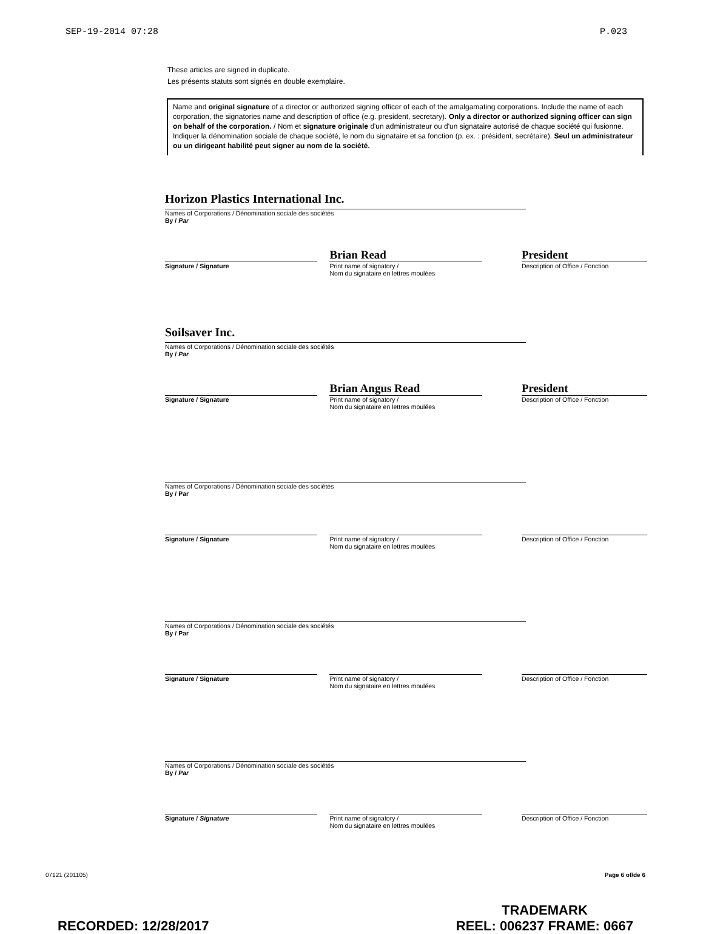SEP-19-2014 07:28 P.023
These articles are signed in duplicate.
Les présents statuts sont signés en double exemplaire.
Name and original signature of a director or authorized signing officer of each of the amalgamating corporations. Include the name of each corporation, the signatories name and description of office (e.g. president, secretary). Only a director or authorized signing officer can sign on behalf of the corporation. / Nom et signature originale d'un administrateur ou d'un signataire autorisé de chaque société qui fusionne. Indiquer la dénomination sociale de chaque société, le nom du signataire et sa fonction (p. ex. : président, secrétaire). Seul un administrateur ou un dirigeant habilité peut signer au nom de la société.
Horizon Plastics International Inc.
Names of Corporations / Dénomination sociale des sociétés
By / Par
Signature / Signature
Brian Read
Print name of signatory /
Nom du signataire en lettres moulées
President
Description of Office / Fonction
Soilsaver Inc.
Names of Corporations / Dénomination sociale des sociétés
By / Par
Signature / Signature
Brian Angus Read
Print name of signatory /
Nom du signataire en lettres moulées
President
Description of Office / Fonction
Names of Corporations / Dénomination sociale des sociétés
By / Par
Signature / Signature Print name of signatory /
Nom du signataire en lettres moulées
Description of Office / Fonction
Names of Corporations / Dénomination sociale des sociétés
By / Par
Signature / Signature Print name of signatory /
Nom du signataire en lettres moulées
Description of Office / Fonction
Names of Corporations / Dénomination sociale des sociétés
By / Par
Signature / Signature Print name of signatory /
Nom du signataire en lettres moulées
Description of Office / Fonction
07121 (201105) Page 6 of/de 6
RECORDED: 12/28/2017 TRADEMARK
REEL: 006237 FRAME: 0667